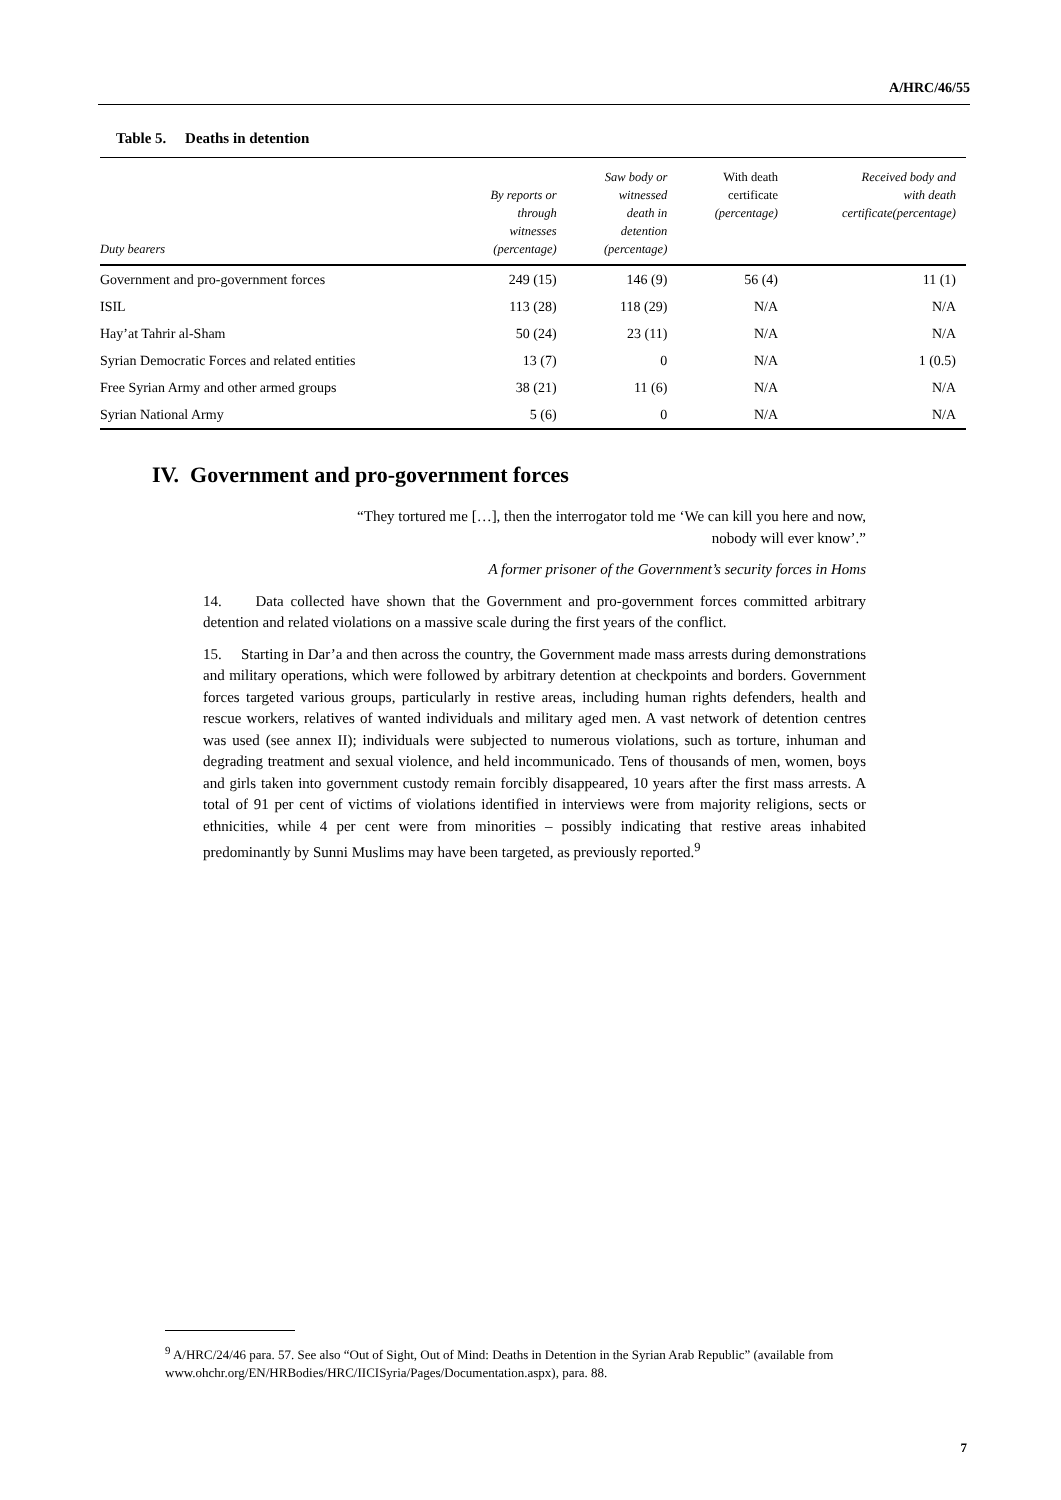A/HRC/46/55
Table 5. Deaths in detention
| Duty bearers | By reports or through witnesses (percentage) | Saw body or witnessed death in detention (percentage) | With death certificate (percentage) | Received body and with death certificate(percentage) |
| --- | --- | --- | --- | --- |
| Government and pro-government forces | 249 (15) | 146 (9) | 56 (4) | 11 (1) |
| ISIL | 113 (28) | 118 (29) | N/A | N/A |
| Hay’at Tahrir al-Sham | 50 (24) | 23 (11) | N/A | N/A |
| Syrian Democratic Forces and related entities | 13 (7) | 0 | N/A | 1 (0.5) |
| Free Syrian Army and other armed groups | 38 (21) | 11 (6) | N/A | N/A |
| Syrian National Army | 5 (6) | 0 | N/A | N/A |
IV. Government and pro-government forces
“They tortured me […], then the interrogator told me ‘We can kill you here and now,
nobody will ever know’.”
A former prisoner of the Government’s security forces in Homs
14. Data collected have shown that the Government and pro-government forces committed arbitrary detention and related violations on a massive scale during the first years of the conflict.
15. Starting in Dar’a and then across the country, the Government made mass arrests during demonstrations and military operations, which were followed by arbitrary detention at checkpoints and borders. Government forces targeted various groups, particularly in restive areas, including human rights defenders, health and rescue workers, relatives of wanted individuals and military aged men. A vast network of detention centres was used (see annex II); individuals were subjected to numerous violations, such as torture, inhuman and degrading treatment and sexual violence, and held incommunicado. Tens of thousands of men, women, boys and girls taken into government custody remain forcibly disappeared, 10 years after the first mass arrests. A total of 91 per cent of victims of violations identified in interviews were from majority religions, sects or ethnicities, while 4 per cent were from minorities – possibly indicating that restive areas inhabited predominantly by Sunni Muslims may have been targeted, as previously reported.<sup>9</sup>
<sup>9</sup> A/HRC/24/46 para. 57. See also “Out of Sight, Out of Mind: Deaths in Detention in the Syrian Arab Republic” (available from www.ohchr.org/EN/HRBodies/HRC/IICISyria/Pages/Documentation.aspx), para. 88.
7